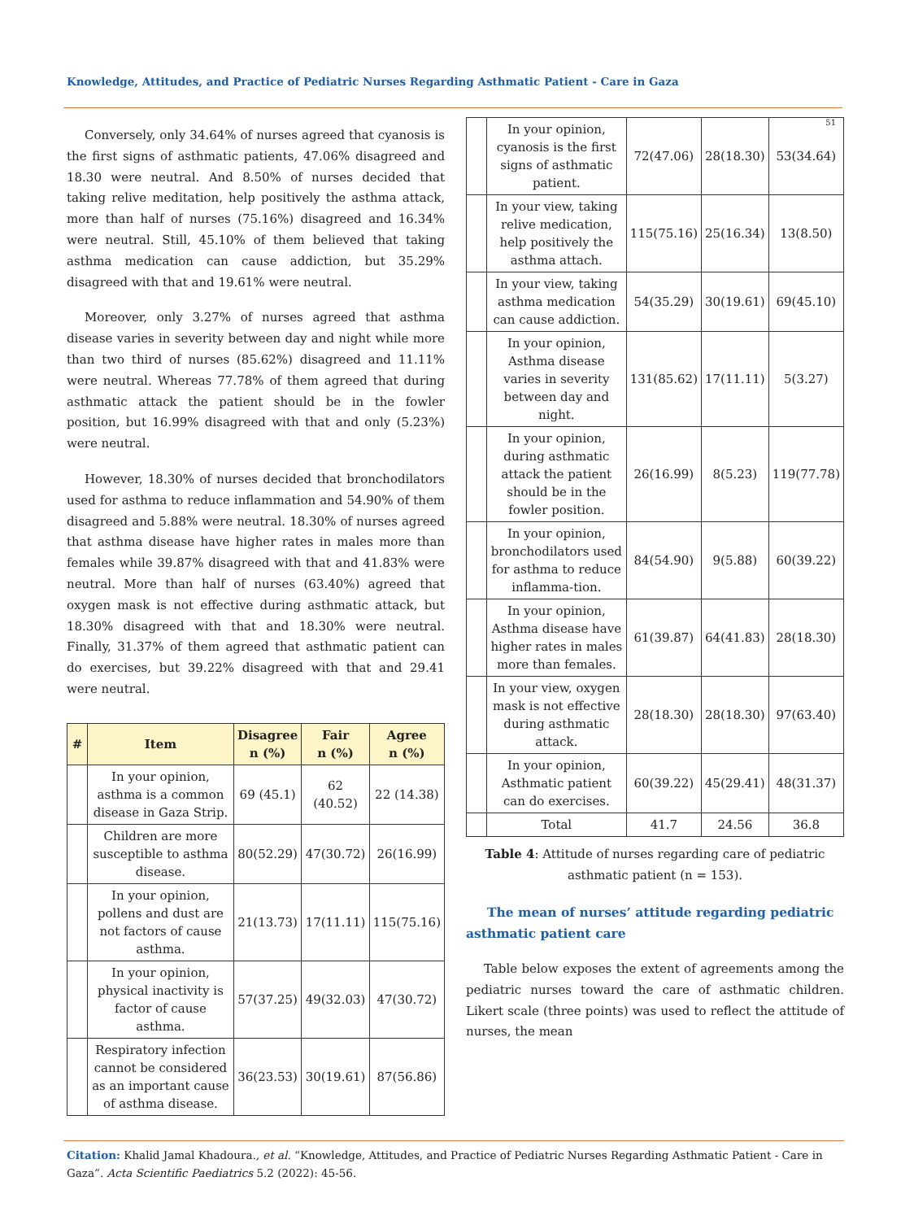Knowledge, Attitudes, and Practice of Pediatric Nurses Regarding Asthmatic Patient - Care in Gaza
51
Conversely, only 34.64% of nurses agreed that cyanosis is the first signs of asthmatic patients, 47.06% disagreed and 18.30 were neutral. And 8.50% of nurses decided that taking relive meditation, help positively the asthma attack, more than half of nurses (75.16%) disagreed and 16.34% were neutral. Still, 45.10% of them believed that taking asthma medication can cause addiction, but 35.29% disagreed with that and 19.61% were neutral.
Moreover, only 3.27% of nurses agreed that asthma disease varies in severity between day and night while more than two third of nurses (85.62%) disagreed and 11.11% were neutral. Whereas 77.78% of them agreed that during asthmatic attack the patient should be in the fowler position, but 16.99% disagreed with that and only (5.23%) were neutral.
However, 18.30% of nurses decided that bronchodilators used for asthma to reduce inflammation and 54.90% of them disagreed and 5.88% were neutral. 18.30% of nurses agreed that asthma disease have higher rates in males more than females while 39.87% disagreed with that and 41.83% were neutral. More than half of nurses (63.40%) agreed that oxygen mask is not effective during asthmatic attack, but 18.30% disagreed with that and 18.30% were neutral. Finally, 31.37% of them agreed that asthmatic patient can do exercises, but 39.22% disagreed with that and 29.41 were neutral.
| # | Item | Disagree n (%) | Fair n (%) | Agree n (%) |
| --- | --- | --- | --- | --- |
| | In your opinion, asthma is a common disease in Gaza Strip. | 69 (45.1) | 62 (40.52) | 22 (14.38) |
| | Children are more susceptible to asthma disease. | 80(52.29) | 47(30.72) | 26(16.99) |
| | In your opinion, pollens and dust are not factors of cause asthma. | 21(13.73) | 17(11.11) | 115(75.16) |
| | In your opinion, physical inactivity is factor of cause asthma. | 57(37.25) | 49(32.03) | 47(30.72) |
| | Respiratory infection cannot be considered as an important cause of asthma disease. | 36(23.53) | 30(19.61) | 87(56.86) |
| | In your opinion, cyanosis is the first signs of asthmatic patient. | 72(47.06) | 28(18.30) | 53(34.64) |
| | In your view, taking relive medication, help positively the asthma attach. | 115(75.16) | 25(16.34) | 13(8.50) |
| | In your view, taking asthma medication can cause addiction. | 54(35.29) | 30(19.61) | 69(45.10) |
| | In your opinion, Asthma disease varies in severity between day and night. | 131(85.62) | 17(11.11) | 5(3.27) |
| | In your opinion, during asthmatic attack the patient should be in the fowler position. | 26(16.99) | 8(5.23) | 119(77.78) |
| | In your opinion, bronchodilators used for asthma to reduce inflamma-tion. | 84(54.90) | 9(5.88) | 60(39.22) |
| | In your opinion, Asthma disease have higher rates in males more than females. | 61(39.87) | 64(41.83) | 28(18.30) |
| | In your view, oxygen mask is not effective during asthmatic attack. | 28(18.30) | 28(18.30) | 97(63.40) |
| | In your opinion, Asthmatic patient can do exercises. | 60(39.22) | 45(29.41) | 48(31.37) |
| | Total | 41.7 | 24.56 | 36.8 |
Table 4: Attitude of nurses regarding care of pediatric asthmatic patient (n = 153).
The mean of nurses’ attitude regarding pediatric asthmatic patient care
Table below exposes the extent of agreements among the pediatric nurses toward the care of asthmatic children. Likert scale (three points) was used to reflect the attitude of nurses, the mean
Citation: Khalid Jamal Khadoura., et al. “Knowledge, Attitudes, and Practice of Pediatric Nurses Regarding Asthmatic Patient - Care in Gaza”. Acta Scientific Paediatrics 5.2 (2022): 45-56.